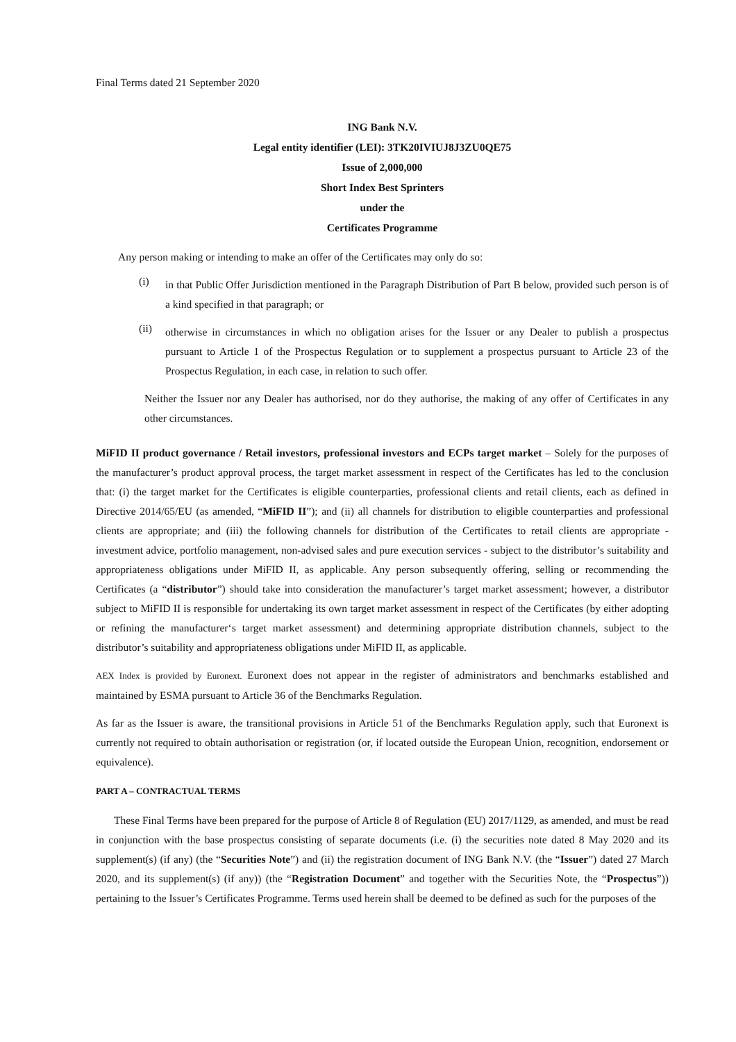Final Terms dated 21 September 2020
ING Bank N.V.
Legal entity identifier (LEI): 3TK20IVIUJ8J3ZU0QE75
Issue of 2,000,000
Short Index Best Sprinters
under the
Certificates Programme
Any person making or intending to make an offer of the Certificates may only do so:
(i)
in that Public Offer Jurisdiction mentioned in the Paragraph Distribution of Part B below, provided such person is of a kind specified in that paragraph; or
(ii)
otherwise in circumstances in which no obligation arises for the Issuer or any Dealer to publish a prospectus pursuant to Article 1 of the Prospectus Regulation or to supplement a prospectus pursuant to Article 23 of the Prospectus Regulation, in each case, in relation to such offer.
Neither the Issuer nor any Dealer has authorised, nor do they authorise, the making of any offer of Certificates in any other circumstances.
MiFID II product governance / Retail investors, professional investors and ECPs target market – Solely for the purposes of the manufacturer’s product approval process, the target market assessment in respect of the Certificates has led to the conclusion that: (i) the target market for the Certificates is eligible counterparties, professional clients and retail clients, each as defined in Directive 2014/65/EU (as amended, “MiFID II”); and (ii) all channels for distribution to eligible counterparties and professional clients are appropriate; and (iii) the following channels for distribution of the Certificates to retail clients are appropriate - investment advice, portfolio management, non-advised sales and pure execution services - subject to the distributor’s suitability and appropriateness obligations under MiFID II, as applicable. Any person subsequently offering, selling or recommending the Certificates (a “distributor”) should take into consideration the manufacturer’s target market assessment; however, a distributor subject to MiFID II is responsible for undertaking its own target market assessment in respect of the Certificates (by either adopting or refining the manufacturer‘s target market assessment) and determining appropriate distribution channels, subject to the distributor’s suitability and appropriateness obligations under MiFID II, as applicable.
AEX Index is provided by Euronext. Euronext does not appear in the register of administrators and benchmarks established and maintained by ESMA pursuant to Article 36 of the Benchmarks Regulation.
As far as the Issuer is aware, the transitional provisions in Article 51 of the Benchmarks Regulation apply, such that Euronext is currently not required to obtain authorisation or registration (or, if located outside the European Union, recognition, endorsement or equivalence).
PART A – CONTRACTUAL TERMS
These Final Terms have been prepared for the purpose of Article 8 of Regulation (EU) 2017/1129, as amended, and must be read in conjunction with the base prospectus consisting of separate documents (i.e. (i) the securities note dated 8 May 2020 and its supplement(s) (if any) (the “Securities Note”) and (ii) the registration document of ING Bank N.V. (the “Issuer”) dated 27 March 2020, and its supplement(s) (if any)) (the “Registration Document” and together with the Securities Note, the “Prospectus”)) pertaining to the Issuer’s Certificates Programme. Terms used herein shall be deemed to be defined as such for the purposes of the